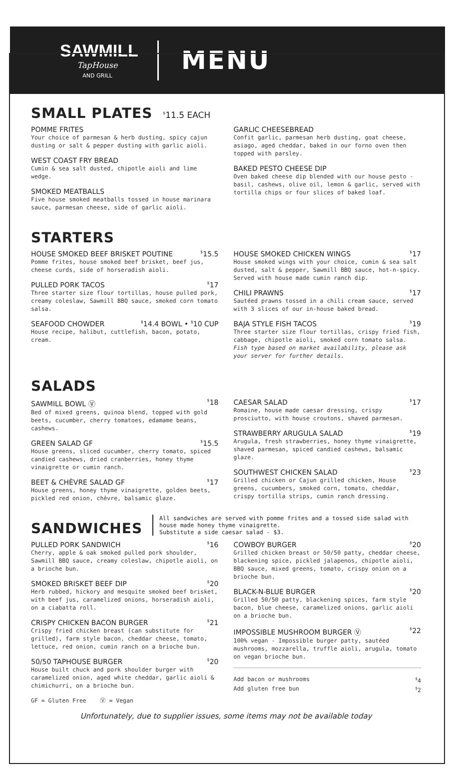SAWMILL
TapHouse
AND GRILL
MENU
SMALL PLATES <sup>$</sup>11.5 EACH
POMME FRITES
Your choice of parmesan & herb dusting, spicy cajun dusting or salt & pepper dusting with garlic aioli.
WEST COAST FRY BREAD
Cumin & sea salt dusted, chipotle aioli and lime wedge.
SMOKED MEATBALLS
Five house smoked meatballs tossed in house marinara sauce, parmesan cheese, side of garlic aioli.
GARLIC CHEESEBREAD
Confit garlic, parmesan herb dusting, goat cheese, asiago, aged cheddar, baked in our forno oven then topped with parsley.
BAKED PESTO CHEESE DIP
Oven baked cheese dip blended with our house pesto - basil, cashews, olive oil, lemon & garlic, served with tortilla chips or four slices of baked loaf.
STARTERS
HOUSE SMOKED BEEF BRISKET POUTINE<sup>$</sup>15.5
Pomme frites, house smoked beef brisket, beef jus, cheese curds, side of horseradish aioli.
PULLED PORK TACOS<sup>$</sup>17
Three starter size flour tortillas, house pulled pork, creamy coleslaw, Sawmill BBQ sauce, smoked corn tomato salsa.
SEAFOOD CHOWDER<sup>$</sup>14.4 BOWL • <sup>$</sup>10 CUP
House recipe, halibut, cuttlefish, bacon, potato, cream.
HOUSE SMOKED CHICKEN WINGS<sup>$</sup>17
House smoked wings with your choice, cumin & sea salt dusted, salt & pepper, Sawmill BBQ sauce, hot-n-spicy. Served with house made cumin ranch dip.
CHILI PRAWNS<sup>$</sup>17
Sautéed prawns tossed in a chili cream sauce, served with 3 slices of our in-house baked bread.
BAJA STYLE FISH TACOS<sup>$</sup>19
Three starter size flour tortillas, crispy fried fish, cabbage, chipotle aioli, smoked corn tomato salsa.
Fish type based on market availability, please ask your server for further details.
SALADS
SAWMILL BOWL Ⓥ<sup>$</sup>18
Bed of mixed greens, quinoa blend, topped with gold beets, cucumber, cherry tomatoes, edamame beans, cashews.
GREEN SALAD GF<sup>$</sup>15.5
House greens, sliced cucumber, cherry tomato, spiced candied cashews, dried cranberries, honey thyme vinaigrette or cumin ranch.
BEET & CHÈVRE SALAD GF<sup>$</sup>17
House greens, honey thyme vinaigrette, golden beets, pickled red onion, chèvre, balsamic glaze.
CAESAR SALAD<sup>$</sup>17
Romaine, house made caesar dressing, crispy prosciutto, with house croutons, shaved parmesan.
STRAWBERRY ARUGULA SALAD<sup>$</sup>19
Arugula, fresh strawberries, honey thyme vinaigrette, shaved parmesan, spiced candied cashews, balsamic glaze.
SOUTHWEST CHICKEN SALAD<sup>$</sup>23
Grilled chicken or Cajun grilled chicken, House greens, cucumbers, smoked corn, tomato, cheddar, crispy tortilla strips, cumin ranch dressing.
SANDWICHES
All sandwiches are served with pomme frites and a tossed side salad with house made honey thyme vinaigrette.
Substitute a side caesar salad - $3.
PULLED PORK SANDWICH<sup>$</sup>16
Cherry, apple & oak smoked pulled pork shoulder, Sawmill BBQ sauce, creamy coleslaw, chipotle aioli, on a brioche bun.
SMOKED BRISKET BEEF DIP<sup>$</sup>20
Herb rubbed, hickory and mesquite smoked beef brisket, with beef jus, caramelized onions, horseradish aioli, on a ciabatta roll.
CRISPY CHICKEN BACON BURGER<sup>$</sup>21
Crispy fried chicken breast (can substitute for grilled), farm style bacon, cheddar cheese, tomato, lettuce, red onion, cumin ranch on a brioche bun.
50/50 TAPHOUSE BURGER<sup>$</sup>20
House built chuck and pork shoulder burger with caramelized onion, aged white cheddar, garlic aioli & chimichurri, on a brioche bun.
GF = Gluten Free Ⓥ = Vegan
COWBOY BURGER<sup>$</sup>20
Grilled chicken breast or 50/50 patty, cheddar cheese, blackening spice, pickled jalapenos, chipotle aioli, BBQ sauce, mixed greens, tomato, crispy onion on a brioche bun.
BLACK-N-BLUE BURGER<sup>$</sup>20
Grilled 50/50 patty, blackening spices, farm style bacon, blue cheese, caramelized onions, garlic aioli on a brioche bun.
IMPOSSIBLE MUSHROOM BURGER Ⓥ<sup>$</sup>22
100% vegan - Impossible burger patty, sautéed mushrooms, mozzarella, truffle aioli, arugula, tomato on vegan brioche bun.
Add bacon or mushrooms<sup>$</sup>4
Add gluten free bun<sup>$</sup>2
Unfortunately, due to supplier issues, some items may not be available today